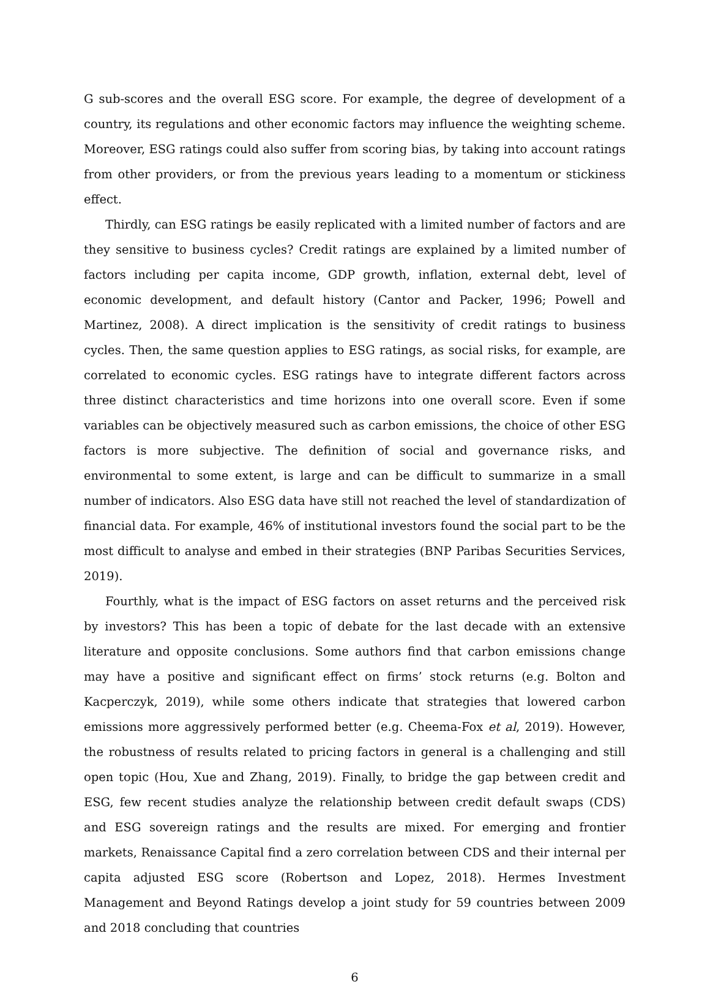G sub-scores and the overall ESG score. For example, the degree of development of a country, its regulations and other economic factors may influence the weighting scheme. Moreover, ESG ratings could also suffer from scoring bias, by taking into account ratings from other providers, or from the previous years leading to a momentum or stickiness effect.
Thirdly, can ESG ratings be easily replicated with a limited number of factors and are they sensitive to business cycles? Credit ratings are explained by a limited number of factors including per capita income, GDP growth, inflation, external debt, level of economic development, and default history (Cantor and Packer, 1996; Powell and Martinez, 2008). A direct implication is the sensitivity of credit ratings to business cycles. Then, the same question applies to ESG ratings, as social risks, for example, are correlated to economic cycles. ESG ratings have to integrate different factors across three distinct characteristics and time horizons into one overall score. Even if some variables can be objectively measured such as carbon emissions, the choice of other ESG factors is more subjective. The definition of social and governance risks, and environmental to some extent, is large and can be difficult to summarize in a small number of indicators. Also ESG data have still not reached the level of standardization of financial data. For example, 46% of institutional investors found the social part to be the most difficult to analyse and embed in their strategies (BNP Paribas Securities Services, 2019).
Fourthly, what is the impact of ESG factors on asset returns and the perceived risk by investors? This has been a topic of debate for the last decade with an extensive literature and opposite conclusions. Some authors find that carbon emissions change may have a positive and significant effect on firms’ stock returns (e.g. Bolton and Kacperczyk, 2019), while some others indicate that strategies that lowered carbon emissions more aggressively performed better (e.g. Cheema-Fox et al, 2019). However, the robustness of results related to pricing factors in general is a challenging and still open topic (Hou, Xue and Zhang, 2019). Finally, to bridge the gap between credit and ESG, few recent studies analyze the relationship between credit default swaps (CDS) and ESG sovereign ratings and the results are mixed. For emerging and frontier markets, Renaissance Capital find a zero correlation between CDS and their internal per capita adjusted ESG score (Robertson and Lopez, 2018). Hermes Investment Management and Beyond Ratings develop a joint study for 59 countries between 2009 and 2018 concluding that countries
6